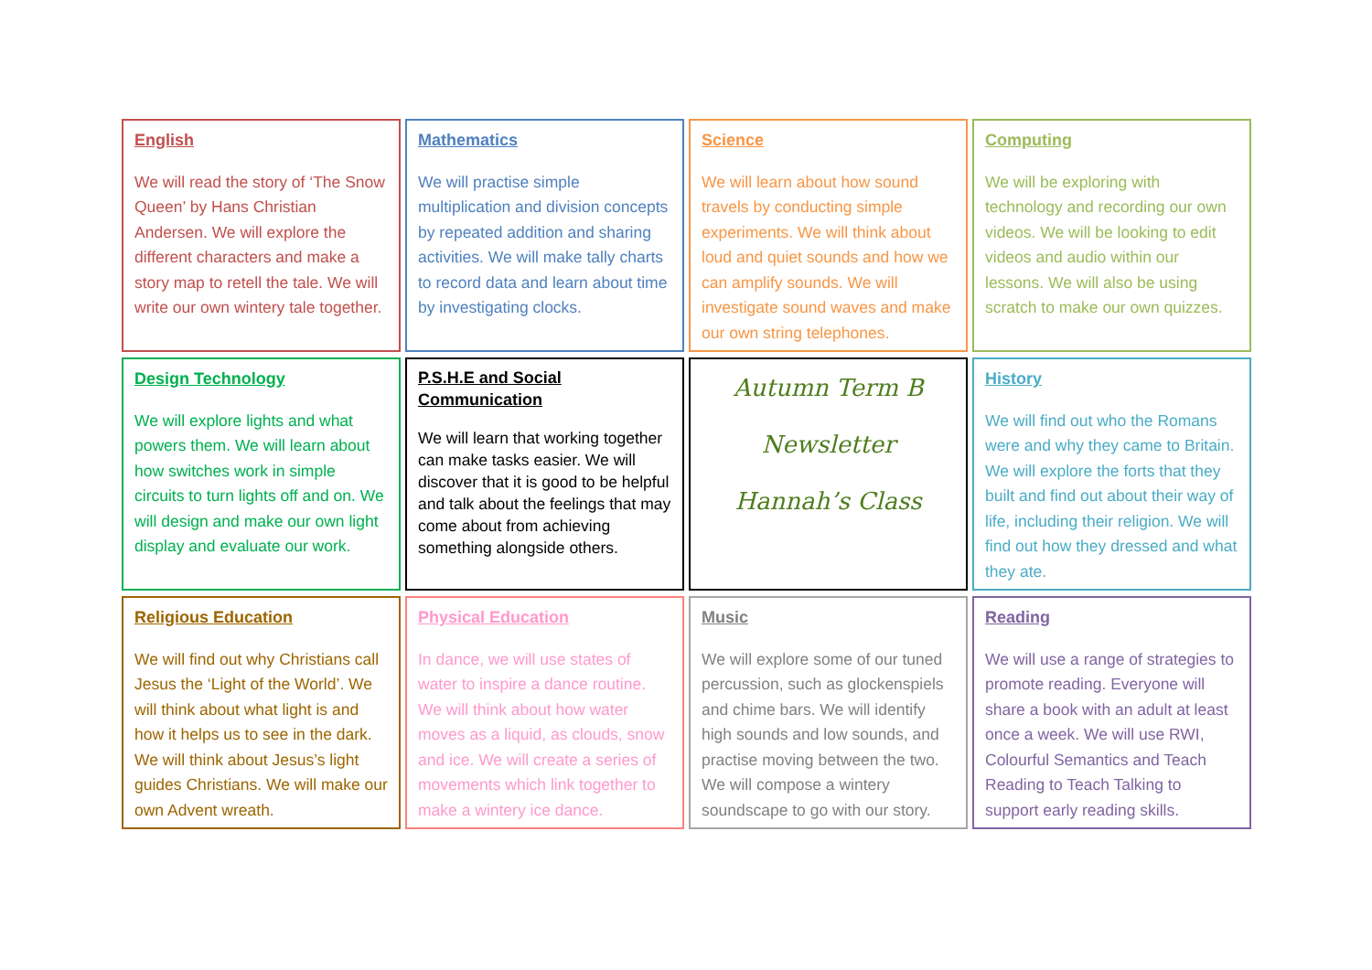English
We will read the story of ‘The Snow Queen’ by Hans Christian Andersen. We will explore the different characters and make a story map to retell the tale. We will write our own wintery tale together.
Mathematics
We will practise simple multiplication and division concepts by repeated addition and sharing activities. We will make tally charts to record data and learn about time by investigating clocks.
Science
We will learn about how sound travels by conducting simple experiments. We will think about loud and quiet sounds and how we can amplify sounds. We will investigate sound waves and make our own string telephones.
Computing
We will be exploring with technology and recording our own videos. We will be looking to edit videos and audio within our lessons. We will also be using scratch to make our own quizzes.
Design Technology
We will explore lights and what powers them. We will learn about how switches work in simple circuits to turn lights off and on. We will design and make our own light display and evaluate our work.
P.S.H.E and Social Communication
We will learn that working together can make tasks easier. We will discover that it is good to be helpful and talk about the feelings that may come about from achieving something alongside others.
Autumn Term B
Newsletter
Hannah’s Class
History
We will find out who the Romans were and why they came to Britain. We will explore the forts that they built and find out about their way of life, including their religion. We will find out how they dressed and what they ate.
Religious Education
We will find out why Christians call Jesus the ‘Light of the World’. We will think about what light is and how it helps us to see in the dark. We will think about Jesus’s light guides Christians. We will make our own Advent wreath.
Physical Education
In dance, we will use states of water to inspire a dance routine. We will think about how water moves as a liquid, as clouds, snow and ice. We will create a series of movements which link together to make a wintery ice dance.
Music
We will explore some of our tuned percussion, such as glockenspiels and chime bars. We will identify high sounds and low sounds, and practise moving between the two. We will compose a wintery soundscape to go with our story.
Reading
We will use a range of strategies to promote reading. Everyone will share a book with an adult at least once a week. We will use RWI, Colourful Semantics and Teach Reading to Teach Talking to support early reading skills.